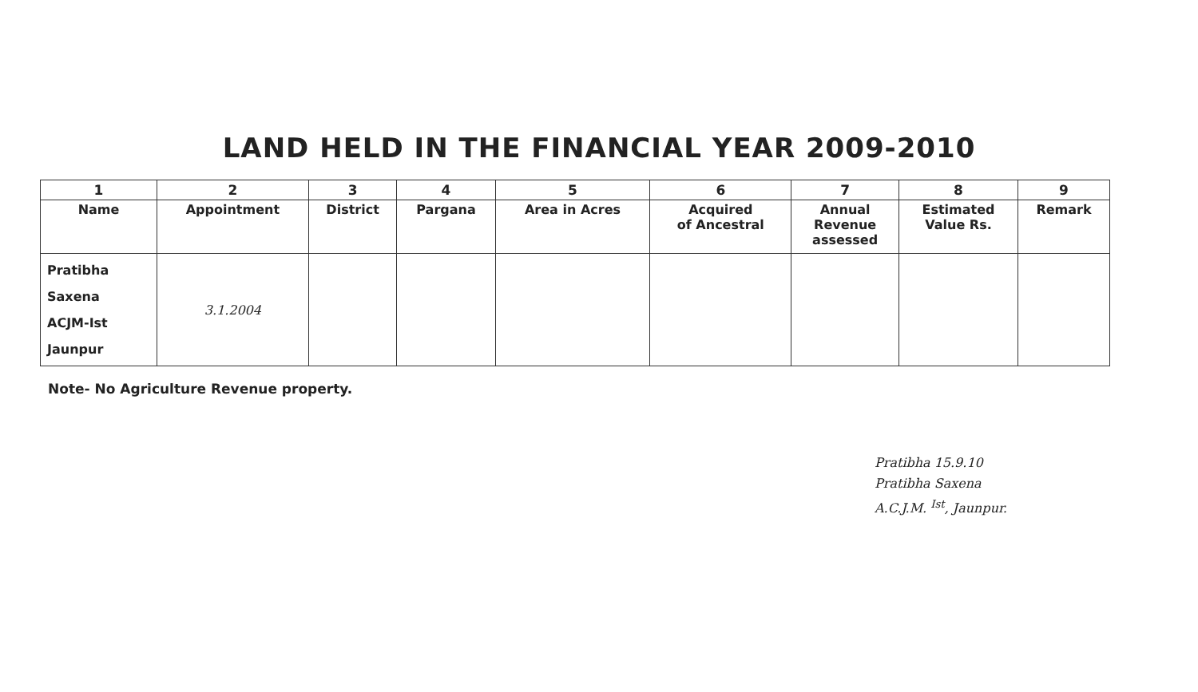LAND HELD IN THE FINANCIAL YEAR 2009-2010
| 1 | 2 | 3 | 4 | 5 | 6 | 7 | 8 | 9 |
| --- | --- | --- | --- | --- | --- | --- | --- | --- |
| Name | Appointment | District | Pargana | Area in Acres | Acquired of Ancestral | Annual Revenue assessed | Estimated Value Rs. | Remark |
| Pratibha Saxena ACJM-Ist Jaunpur | 3.1.2004 | | | | | | | |
Note- No Agriculture Revenue property.
Pratibha 15.9.10
Pratibha Saxena
A.C.J.M. <sup>Ist</sup>, Jaunpur.